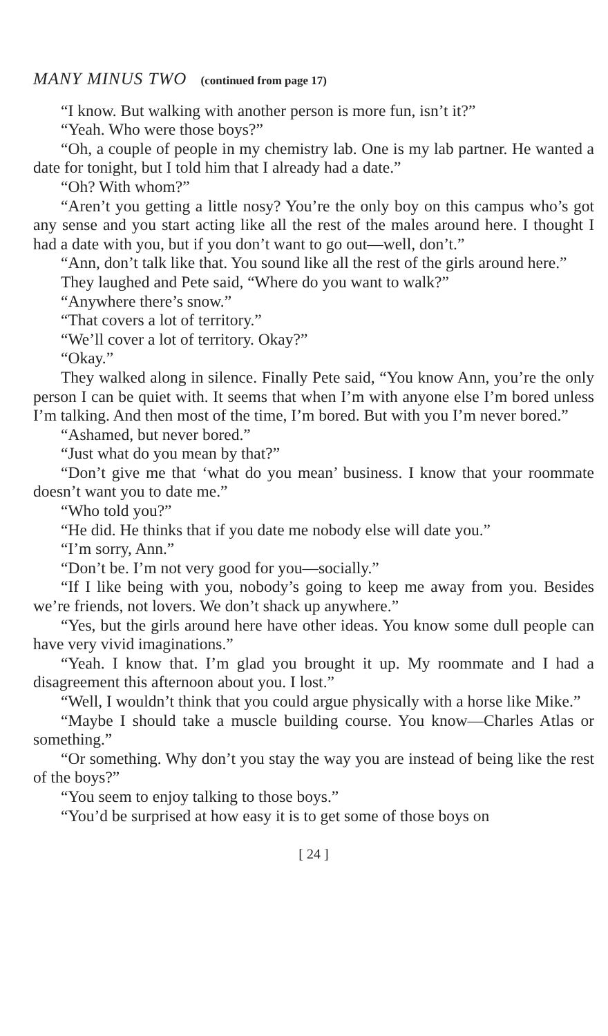MANY MINUS TWO (continued from page 17)
“I know. But walking with another person is more fun, isn’t it?”
“Yeah. Who were those boys?”
“Oh, a couple of people in my chemistry lab. One is my lab partner. He wanted a date for tonight, but I told him that I already had a date.”
“Oh? With whom?”
“Aren’t you getting a little nosy? You’re the only boy on this campus who’s got any sense and you start acting like all the rest of the males around here. I thought I had a date with you, but if you don’t want to go out—well, don’t.”
“Ann, don’t talk like that. You sound like all the rest of the girls around here.”
They laughed and Pete said, “Where do you want to walk?”
“Anywhere there’s snow.”
“That covers a lot of territory.”
“We’ll cover a lot of territory. Okay?”
“Okay.”
They walked along in silence. Finally Pete said, “You know Ann, you’re the only person I can be quiet with. It seems that when I’m with anyone else I’m bored unless I’m talking. And then most of the time, I’m bored. But with you I’m never bored.”
“Ashamed, but never bored.”
“Just what do you mean by that?”
“Don’t give me that ‘what do you mean’ business. I know that your roommate doesn’t want you to date me.”
“Who told you?”
“He did. He thinks that if you date me nobody else will date you.”
“I’m sorry, Ann.”
“Don’t be. I’m not very good for you—socially.”
“If I like being with you, nobody’s going to keep me away from you. Besides we’re friends, not lovers. We don’t shack up anywhere.”
“Yes, but the girls around here have other ideas. You know some dull people can have very vivid imaginations.”
“Yeah. I know that. I’m glad you brought it up. My roommate and I had a disagreement this afternoon about you. I lost.”
“Well, I wouldn’t think that you could argue physically with a horse like Mike.”
“Maybe I should take a muscle building course. You know—Charles Atlas or something.”
“Or something. Why don’t you stay the way you are instead of being like the rest of the boys?”
“You seem to enjoy talking to those boys.”
“You’d be surprised at how easy it is to get some of those boys on
[ 24 ]